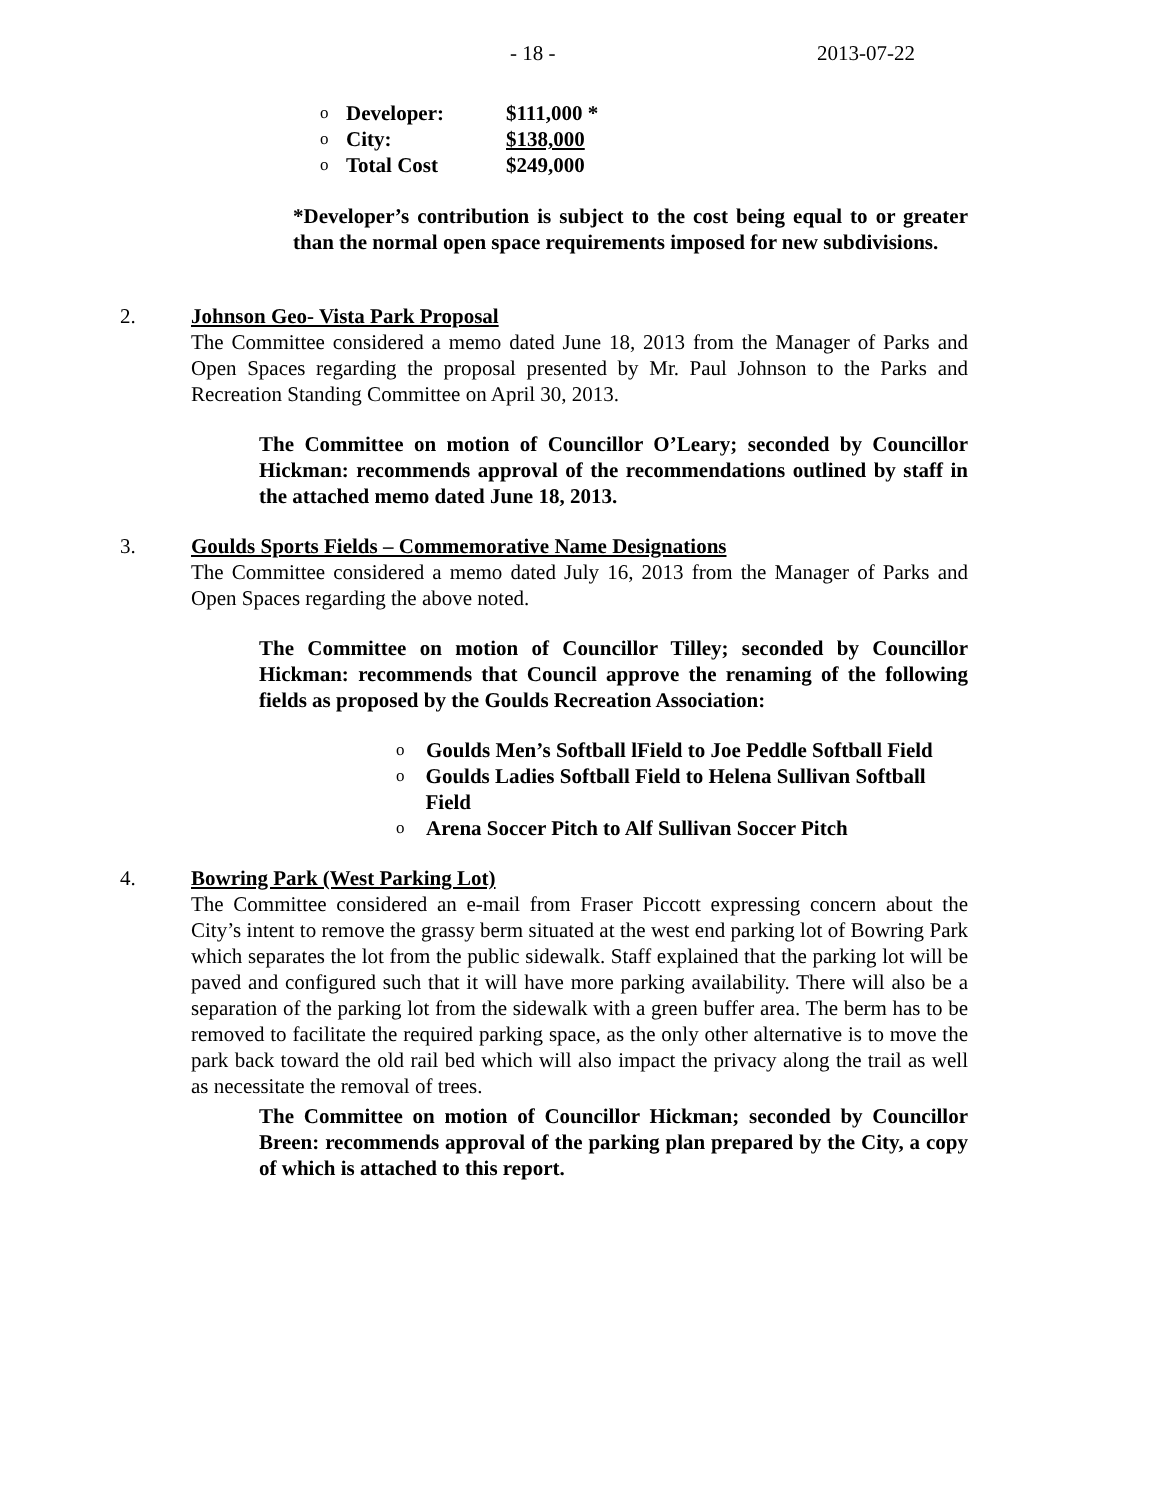- 18 - 2013-07-22
o Developer: $111,000 *
o City: $138,000
o Total Cost $249,000
*Developer’s contribution is subject to the cost being equal to or greater than the normal open space requirements imposed for new subdivisions.
2. Johnson Geo- Vista Park Proposal
The Committee considered a memo dated June 18, 2013 from the Manager of Parks and Open Spaces regarding the proposal presented by Mr. Paul Johnson to the Parks and Recreation Standing Committee on April 30, 2013.
The Committee on motion of Councillor O’Leary; seconded by Councillor Hickman: recommends approval of the recommendations outlined by staff in the attached memo dated June 18, 2013.
3. Goulds Sports Fields – Commemorative Name Designations
The Committee considered a memo dated July 16, 2013 from the Manager of Parks and Open Spaces regarding the above noted.
The Committee on motion of Councillor Tilley; seconded by Councillor Hickman: recommends that Council approve the renaming of the following fields as proposed by the Goulds Recreation Association:
o Goulds Men’s Softball lField to Joe Peddle Softball Field
o Goulds Ladies Softball Field to Helena Sullivan Softball Field
o Arena Soccer Pitch to Alf Sullivan Soccer Pitch
4. Bowring Park (West Parking Lot)
The Committee considered an e-mail from Fraser Piccott expressing concern about the City’s intent to remove the grassy berm situated at the west end parking lot of Bowring Park which separates the lot from the public sidewalk. Staff explained that the parking lot will be paved and configured such that it will have more parking availability. There will also be a separation of the parking lot from the sidewalk with a green buffer area. The berm has to be removed to facilitate the required parking space, as the only other alternative is to move the park back toward the old rail bed which will also impact the privacy along the trail as well as necessitate the removal of trees.
The Committee on motion of Councillor Hickman; seconded by Councillor Breen: recommends approval of the parking plan prepared by the City, a copy of which is attached to this report.